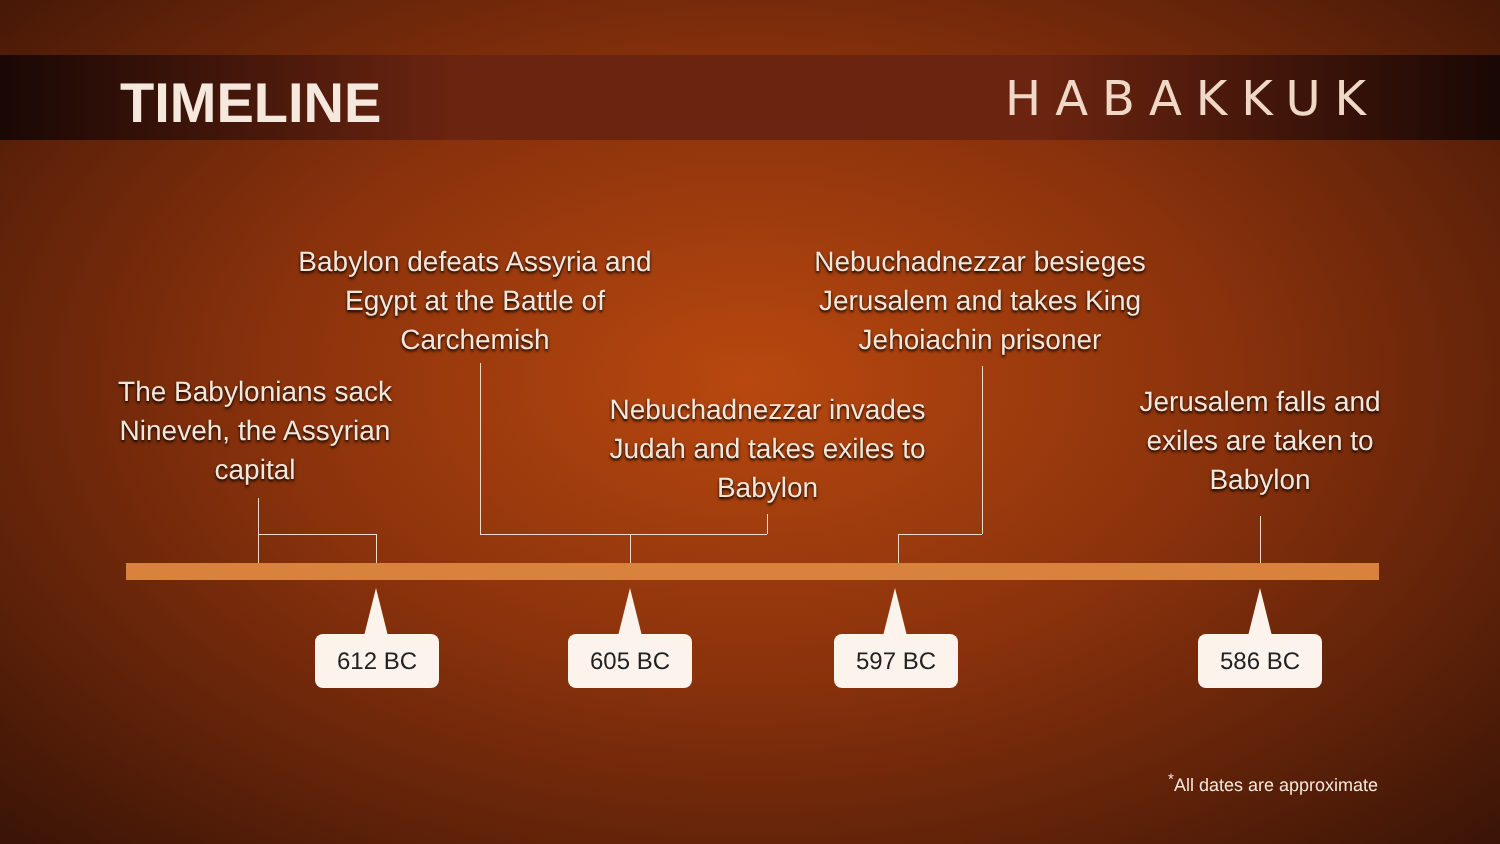TIMELINE
HABAKKUK
Babylon defeats Assyria and Egypt at the Battle of Carchemish
Nebuchadnezzar besieges Jerusalem and takes King Jehoiachin prisoner
The Babylonians sack Nineveh, the Assyrian capital
Nebuchadnezzar invades Judah and takes exiles to Babylon
Jerusalem falls and exiles are taken to Babylon
612 BC 605 BC 597 BC 586 BC
<sup>*</sup> All dates are approximate